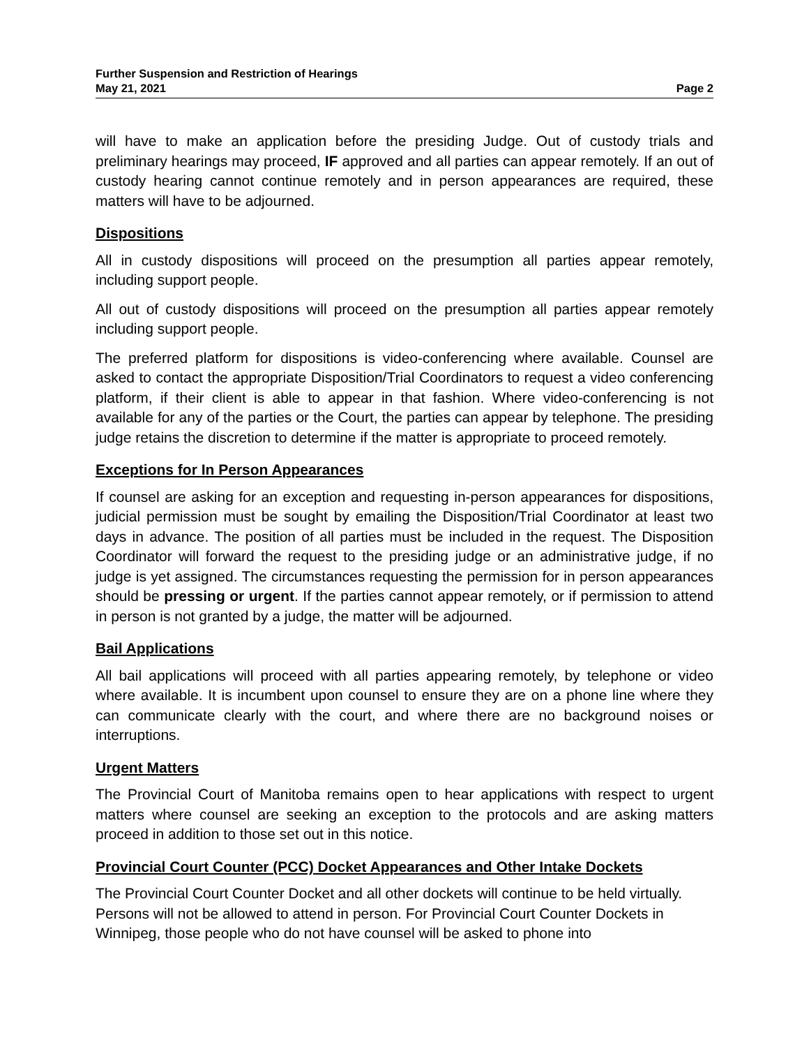Further Suspension and Restriction of Hearings
May 21, 2021 Page 2
will have to make an application before the presiding Judge. Out of custody trials and preliminary hearings may proceed, IF approved and all parties can appear remotely. If an out of custody hearing cannot continue remotely and in person appearances are required, these matters will have to be adjourned.
Dispositions
All in custody dispositions will proceed on the presumption all parties appear remotely, including support people.
All out of custody dispositions will proceed on the presumption all parties appear remotely including support people.
The preferred platform for dispositions is video-conferencing where available. Counsel are asked to contact the appropriate Disposition/Trial Coordinators to request a video conferencing platform, if their client is able to appear in that fashion. Where video-conferencing is not available for any of the parties or the Court, the parties can appear by telephone. The presiding judge retains the discretion to determine if the matter is appropriate to proceed remotely.
Exceptions for In Person Appearances
If counsel are asking for an exception and requesting in-person appearances for dispositions, judicial permission must be sought by emailing the Disposition/Trial Coordinator at least two days in advance. The position of all parties must be included in the request. The Disposition Coordinator will forward the request to the presiding judge or an administrative judge, if no judge is yet assigned. The circumstances requesting the permission for in person appearances should be pressing or urgent. If the parties cannot appear remotely, or if permission to attend in person is not granted by a judge, the matter will be adjourned.
Bail Applications
All bail applications will proceed with all parties appearing remotely, by telephone or video where available. It is incumbent upon counsel to ensure they are on a phone line where they can communicate clearly with the court, and where there are no background noises or interruptions.
Urgent Matters
The Provincial Court of Manitoba remains open to hear applications with respect to urgent matters where counsel are seeking an exception to the protocols and are asking matters proceed in addition to those set out in this notice.
Provincial Court Counter (PCC) Docket Appearances and Other Intake Dockets
The Provincial Court Counter Docket and all other dockets will continue to be held virtually. Persons will not be allowed to attend in person. For Provincial Court Counter Dockets in Winnipeg, those people who do not have counsel will be asked to phone into